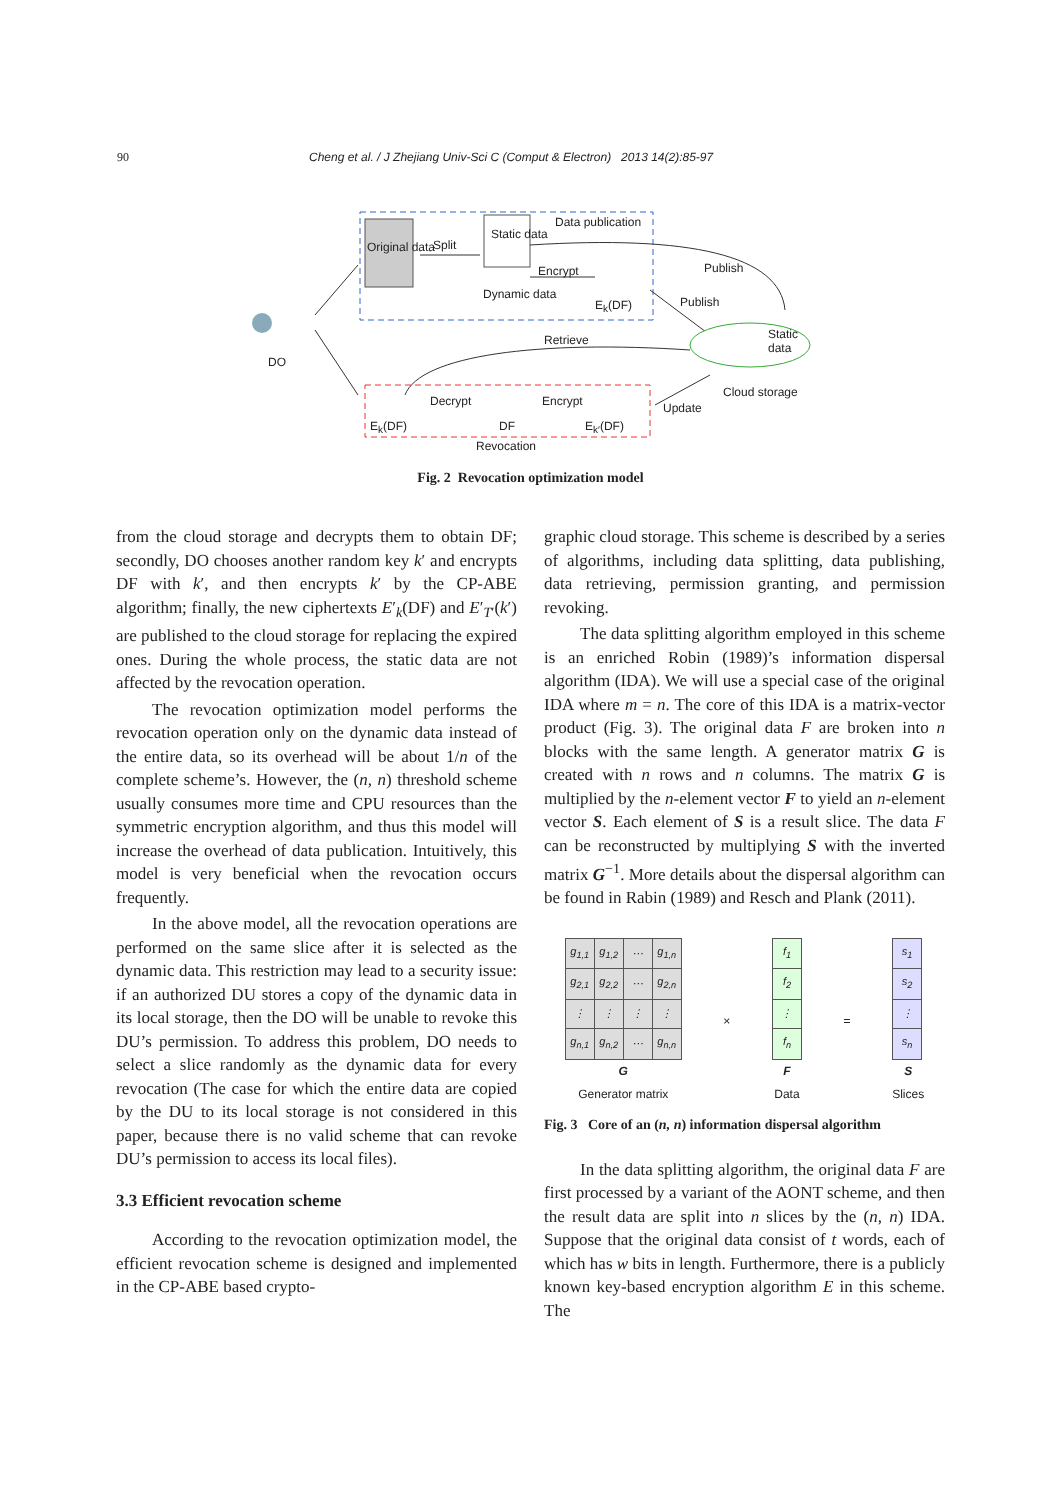90 Cheng et al. / J Zhejiang Univ-Sci C (Comput & Electron) 2013 14(2):85-97
Original data Split
Static data
Data publication
Encrypt Publish
Dynamic data
E<sub>k</sub>(DF) Publish
DO
Retrieve Static data
Cloud storage
Decrypt Encrypt Update
E<sub>k</sub>(DF) DF E<sub>k′</sub>(DF)
Revocation
Fig. 2 Revocation optimization model
from the cloud storage and decrypts them to obtain DF; secondly, DO chooses another random key k′ and encrypts DF with k′, and then encrypts k′ by the CP-ABE algorithm; finally, the new ciphertexts E′<sub>k</sub>(DF) and E′<sub>T′</sub>(k′) are published to the cloud storage for replacing the expired ones. During the whole process, the static data are not affected by the revocation operation.
The revocation optimization model performs the revocation operation only on the dynamic data instead of the entire data, so its overhead will be about 1/n of the complete scheme’s. However, the (n, n) threshold scheme usually consumes more time and CPU resources than the symmetric encryption algorithm, and thus this model will increase the overhead of data publication. Intuitively, this model is very beneficial when the revocation occurs frequently.
In the above model, all the revocation operations are performed on the same slice after it is selected as the dynamic data. This restriction may lead to a security issue: if an authorized DU stores a copy of the dynamic data in its local storage, then the DO will be unable to revoke this DU’s permission. To address this problem, DO needs to select a slice randomly as the dynamic data for every revocation (The case for which the entire data are copied by the DU to its local storage is not considered in this paper, because there is no valid scheme that can revoke DU’s permission to access its local files).
3.3 Efficient revocation scheme
According to the revocation optimization model, the efficient revocation scheme is designed and implemented in the CP-ABE based crypto-
graphic cloud storage. This scheme is described by a series of algorithms, including data splitting, data publishing, data retrieving, permission granting, and permission revoking.
The data splitting algorithm employed in this scheme is an enriched Robin (1989)’s information dispersal algorithm (IDA). We will use a special case of the original IDA where m = n. The core of this IDA is a matrix-vector product (Fig. 3). The original data F are broken into n blocks with the same length. A generator matrix G is created with n rows and n columns. The matrix G is multiplied by the n-element vector F to yield an n-element vector S. Each element of S is a result slice. The data F can be reconstructed by multiplying S with the inverted matrix G<sup>−1</sup>. More details about the dispersal algorithm can be found in Rabin (1989) and Resch and Plank (2011).
| g<sub>1,1</sub> | g<sub>1,2</sub> | ⋯ | g<sub>1,n</sub> |
| g<sub>2,1</sub> | g<sub>2,2</sub> | ⋯ | g<sub>2,n</sub> |
| ⋮ | ⋮ | ⋮ | ⋮ |
| g<sub>n,1</sub> | g<sub>n,2</sub> | ⋯ | g<sub>n,n</sub> |
G
Generator matrix
×
| f<sub>1</sub> |
| f<sub>2</sub> |
| ⋮ |
| f<sub>n</sub> |
F
Data
=
| s<sub>1</sub> |
| s<sub>2</sub> |
| ⋮ |
| s<sub>n</sub> |
S
Slices
Fig. 3 Core of an (n, n) information dispersal algorithm
In the data splitting algorithm, the original data F are first processed by a variant of the AONT scheme, and then the result data are split into n slices by the (n, n) IDA. Suppose that the original data consist of t words, each of which has w bits in length. Furthermore, there is a publicly known key-based encryption algorithm E in this scheme. The